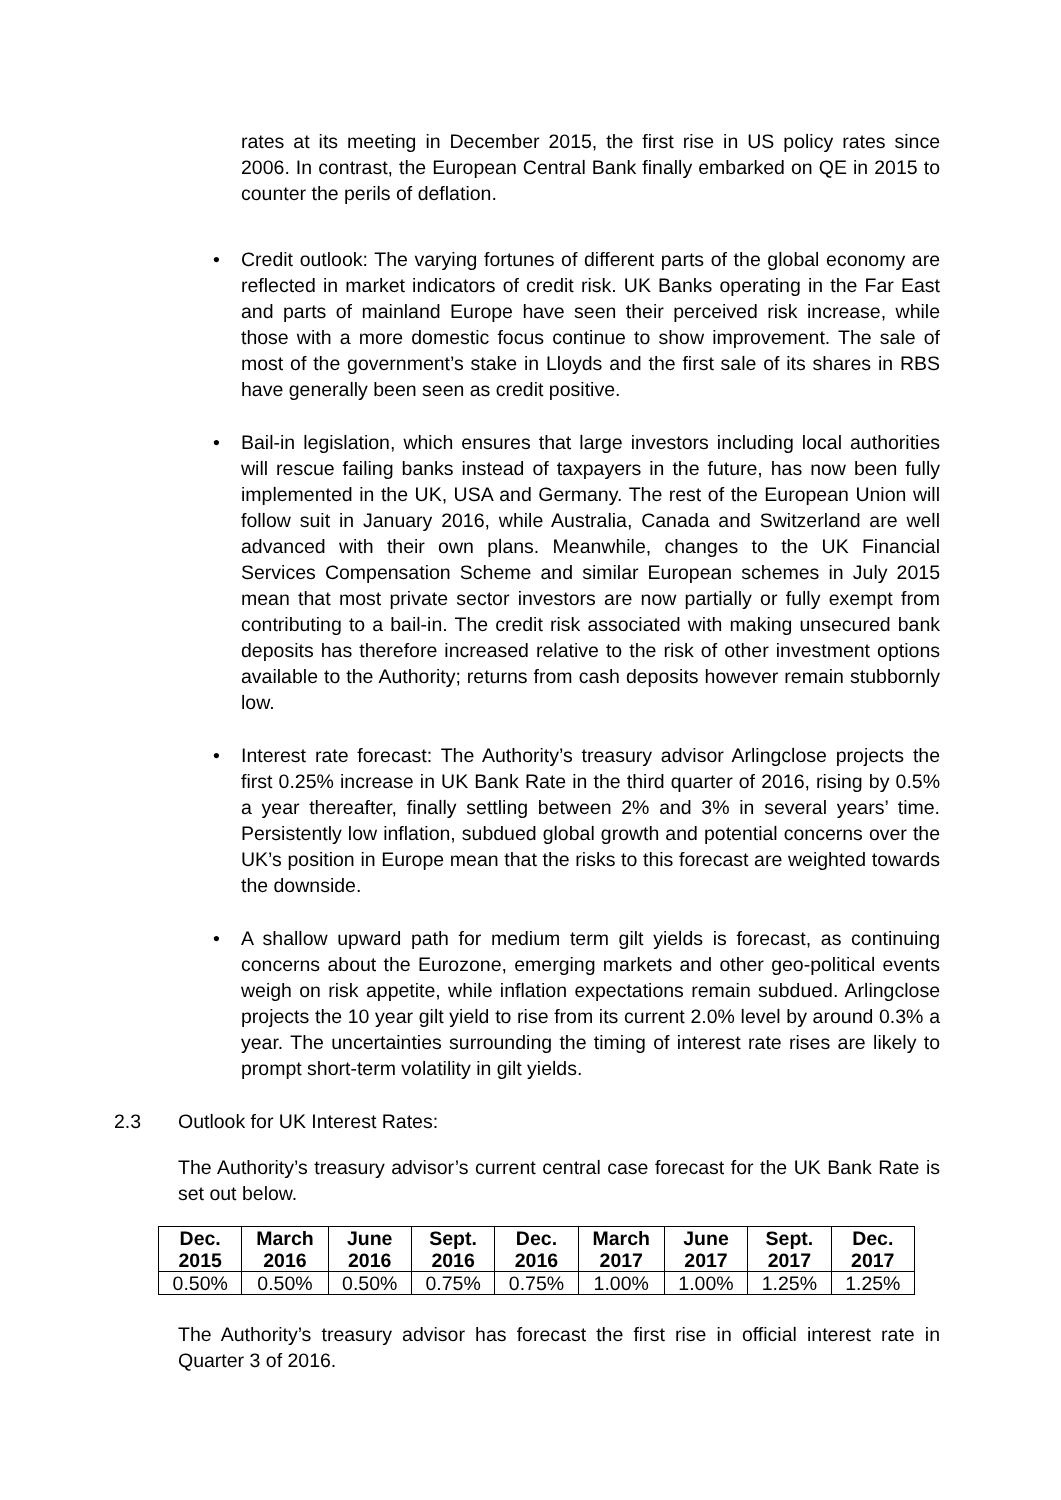rates at its meeting in December 2015, the first rise in US policy rates since 2006. In contrast, the European Central Bank finally embarked on QE in 2015 to counter the perils of deflation.
• Credit outlook: The varying fortunes of different parts of the global economy are reflected in market indicators of credit risk. UK Banks operating in the Far East and parts of mainland Europe have seen their perceived risk increase, while those with a more domestic focus continue to show improvement. The sale of most of the government’s stake in Lloyds and the first sale of its shares in RBS have generally been seen as credit positive.
• Bail-in legislation, which ensures that large investors including local authorities will rescue failing banks instead of taxpayers in the future, has now been fully implemented in the UK, USA and Germany. The rest of the European Union will follow suit in January 2016, while Australia, Canada and Switzerland are well advanced with their own plans. Meanwhile, changes to the UK Financial Services Compensation Scheme and similar European schemes in July 2015 mean that most private sector investors are now partially or fully exempt from contributing to a bail-in. The credit risk associated with making unsecured bank deposits has therefore increased relative to the risk of other investment options available to the Authority; returns from cash deposits however remain stubbornly low.
• Interest rate forecast: The Authority’s treasury advisor Arlingclose projects the first 0.25% increase in UK Bank Rate in the third quarter of 2016, rising by 0.5% a year thereafter, finally settling between 2% and 3% in several years’ time. Persistently low inflation, subdued global growth and potential concerns over the UK’s position in Europe mean that the risks to this forecast are weighted towards the downside.
• A shallow upward path for medium term gilt yields is forecast, as continuing concerns about the Eurozone, emerging markets and other geo-political events weigh on risk appetite, while inflation expectations remain subdued. Arlingclose projects the 10 year gilt yield to rise from its current 2.0% level by around 0.3% a year. The uncertainties surrounding the timing of interest rate rises are likely to prompt short-term volatility in gilt yields.
2.3 Outlook for UK Interest Rates:
The Authority’s treasury advisor’s current central case forecast for the UK Bank Rate is set out below.
| Dec. 2015 | March 2016 | June 2016 | Sept. 2016 | Dec. 2016 | March 2017 | June 2017 | Sept. 2017 | Dec. 2017 |
| --- | --- | --- | --- | --- | --- | --- | --- | --- |
| 0.50% | 0.50% | 0.50% | 0.75% | 0.75% | 1.00% | 1.00% | 1.25% | 1.25% |
The Authority’s treasury advisor has forecast the first rise in official interest rate in Quarter 3 of 2016.